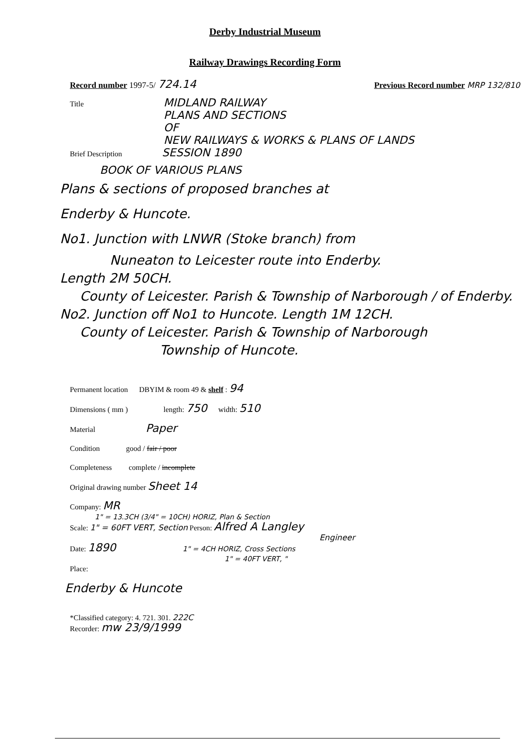Derby Industrial Museum
Railway Drawings Recording Form
Record number 1997-5/ 724.14 Previous Record number MRP 132/810
Title MIDLAND RAILWAY
PLANS AND SECTIONS
OF
NEW RAILWAYS & WORKS & PLANS OF LANDS
Brief Description SESSION 1890
BOOK OF VARIOUS PLANS
Plans & sections of proposed branches at
Enderby & Huncote.
No1. Junction with LNWR (Stoke branch) from
Nuneaton to Leicester route into Enderby.
Length 2M 50CH.
County of Leicester. Parish & Township of Narborough / of Enderby.
No2. Junction off No1 to Huncote. Length 1M 12CH.
County of Leicester. Parish & Township of Narborough
Township of Huncote.
Permanent location DBYIM & room 49 & shelf : 94
Dimensions ( mm ) length: 750 width: 510
Material Paper
Condition good / fair / poor
Completeness complete / incomplete
Original drawing number Sheet 14
Company: MR
1" = 13.3CH (3/4" = 10CH) HORIZ, Plan & Section
Scale: 1" = 60FT VERT, Section Person: Alfred A Langley
Engineer
Date: 1890 1" = 4CH HORIZ, Cross Sections
1" = 40FT VERT, "
Place:
Enderby & Huncote
*Classified category: 4. 721. 301. 222C
Recorder: mw 23/9/1999